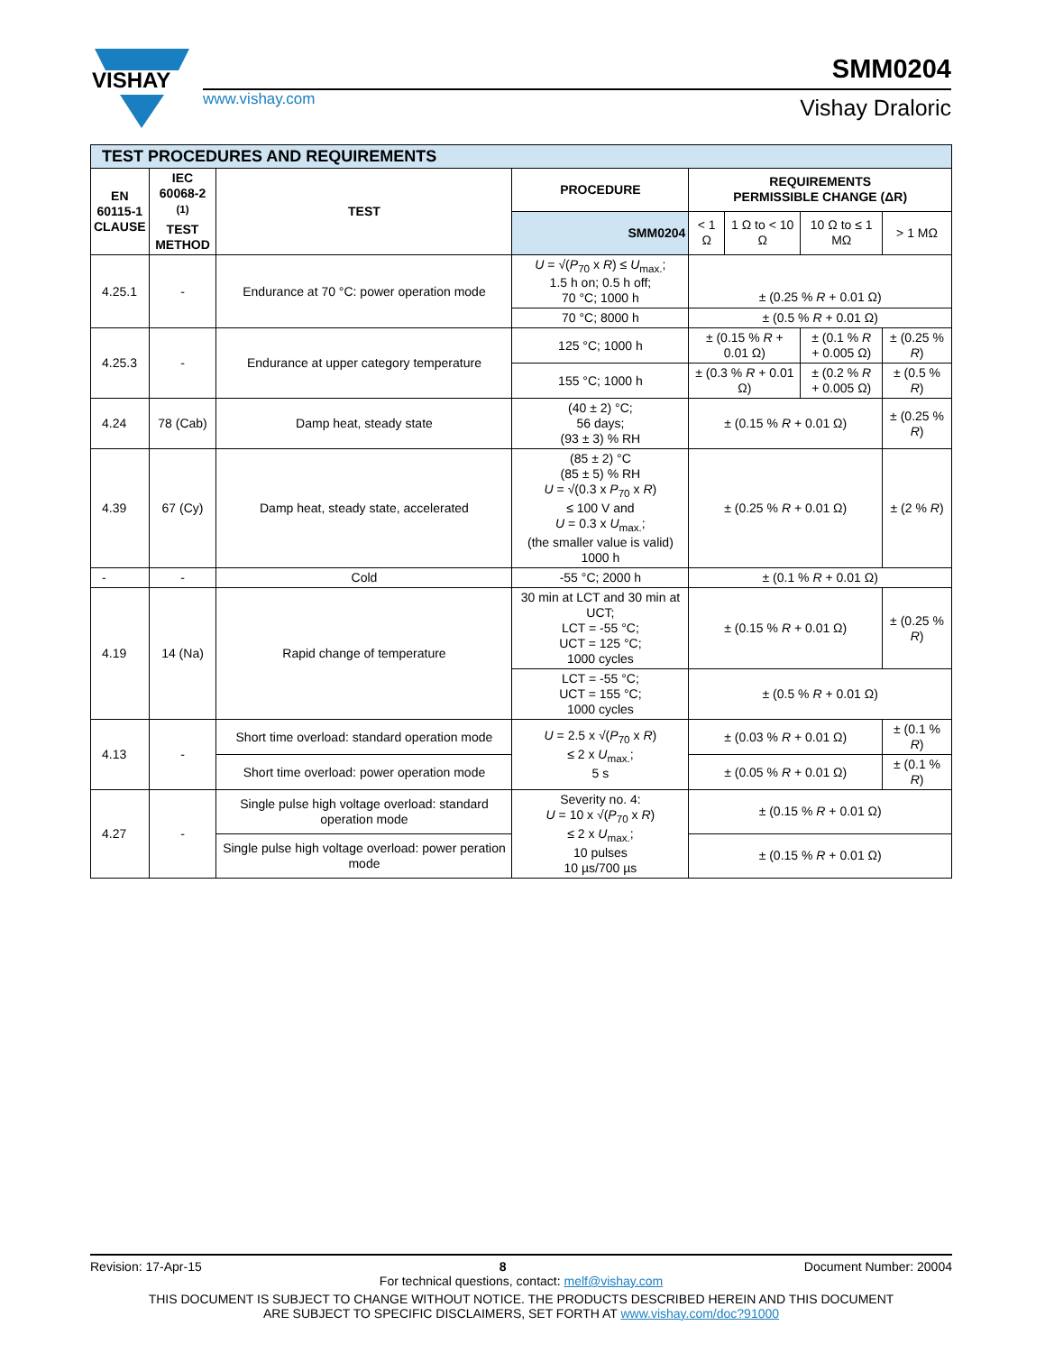VISHAY
www.vishay.com
SMM0204
Vishay Draloric
| TEST PROCEDURES AND REQUIREMENTS | | | | | | | |
| EN 60115-1 CLAUSE | IEC 60068-2 <sup>(1)</sup> TEST METHOD | TEST | PROCEDURE | REQUIREMENTS PERMISSIBLE CHANGE (ΔR) | | | |
| | | | SMM0204 | < 1 Ω | 1 Ω to < 10 Ω | 10 Ω to ≤ 1 MΩ | > 1 MΩ |
| 4.25.1 | - | Endurance at 70 °C: power operation mode | U = √( P<sub>70</sub> x R ) ≤ U<sub>max.</sub>; 1.5 h on; 0.5 h off; 70 °C; 1000 h | ± (0.25 % R + 0.01 Ω) | | | |
| | | | 70 °C; 8000 h | ± (0.5 % R + 0.01 Ω) | | | |
| 4.25.3 | - | Endurance at upper category temperature | 125 °C; 1000 h | ± (0.15 % R + 0.01 Ω) | | ± (0.1 % R + 0.005 Ω) | ± (0.25 % R ) |
| | | | 155 °C; 1000 h | ± (0.3 % R + 0.01 Ω) | | ± (0.2 % R + 0.005 Ω) | ± (0.5 % R ) |
| 4.24 | 78 (Cab) | Damp heat, steady state | (40 ± 2) °C; 56 days; (93 ± 3) % RH | ± (0.15 % R + 0.01 Ω) | | | ± (0.25 % R ) |
| 4.39 | 67 (Cy) | Damp heat, steady state, accelerated | (85 ± 2) °C (85 ± 5) % RH U = √(0.3 x P<sub>70</sub> x R ) ≤ 100 V and U = 0.3 x U<sub>max.</sub>; (the smaller value is valid) 1000 h | ± (0.25 % R + 0.01 Ω) | | | ± (2 % R ) |
| - | - | Cold | -55 °C; 2000 h | ± (0.1 % R + 0.01 Ω) | | | |
| 4.19 | 14 (Na) | Rapid change of temperature | 30 min at LCT and 30 min at UCT; LCT = -55 °C; UCT = 125 °C; 1000 cycles | ± (0.15 % R + 0.01 Ω) | | | ± (0.25 % R ) |
| | | | LCT = -55 °C; UCT = 155 °C; 1000 cycles | ± (0.5 % R + 0.01 Ω) | | | |
| 4.13 | - | Short time overload: standard operation mode | U = 2.5 x √( P<sub>70</sub> x R ) ≤ 2 x U<sub>max.</sub>; 5 s | ± (0.03 % R + 0.01 Ω) | | | ± (0.1 % R ) |
| | | Short time overload: power operation mode | | ± (0.05 % R + 0.01 Ω) | | | ± (0.1 % R ) |
| 4.27 | - | Single pulse high voltage overload: standard operation mode | Severity no. 4: U = 10 x √( P<sub>70</sub> x R ) ≤ 2 x U<sub>max.</sub>; 10 pulses 10 µs/700 µs | ± (0.15 % R + 0.01 Ω) | | | |
| | | Single pulse high voltage overload: power peration mode | | ± (0.15 % R + 0.01 Ω) | | | |
Revision: 17-Apr-15 8 Document Number: 20004
For technical questions, contact: melf@vishay.com
THIS DOCUMENT IS SUBJECT TO CHANGE WITHOUT NOTICE. THE PRODUCTS DESCRIBED HEREIN AND THIS DOCUMENT
ARE SUBJECT TO SPECIFIC DISCLAIMERS, SET FORTH AT www.vishay.com/doc?91000